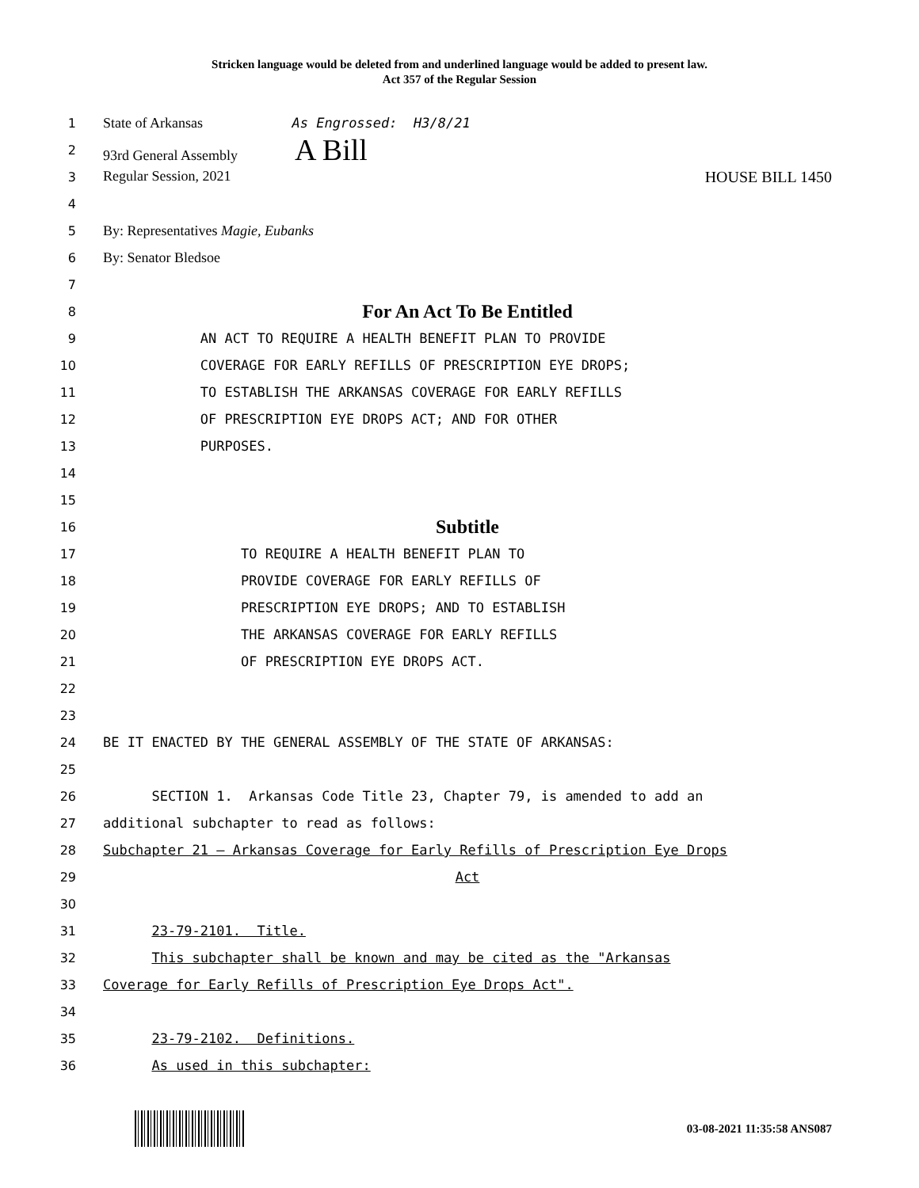Stricken language would be deleted from and underlined language would be added to present law.
Act 357 of the Regular Session
1
State of Arkansas As Engrossed: H3/8/21
2
93rd General Assembly A Bill
3
Regular Session, 2021 HOUSE BILL 1450
4
5
By: Representatives Magie, Eubanks
6
By: Senator Bledsoe
7
8
For An Act To Be Entitled
9
AN ACT TO REQUIRE A HEALTH BENEFIT PLAN TO PROVIDE
10
COVERAGE FOR EARLY REFILLS OF PRESCRIPTION EYE DROPS;
11
TO ESTABLISH THE ARKANSAS COVERAGE FOR EARLY REFILLS
12
OF PRESCRIPTION EYE DROPS ACT; AND FOR OTHER
13
PURPOSES.
14
15
16
Subtitle
17
TO REQUIRE A HEALTH BENEFIT PLAN TO
18
PROVIDE COVERAGE FOR EARLY REFILLS OF
19
PRESCRIPTION EYE DROPS; AND TO ESTABLISH
20
THE ARKANSAS COVERAGE FOR EARLY REFILLS
21
OF PRESCRIPTION EYE DROPS ACT.
22
23
24
BE IT ENACTED BY THE GENERAL ASSEMBLY OF THE STATE OF ARKANSAS:
25
26
SECTION 1. Arkansas Code Title 23, Chapter 79, is amended to add an
27
additional subchapter to read as follows:
28
Subchapter 21 — Arkansas Coverage for Early Refills of Prescription Eye Drops
29
Act
30
31
23-79-2101. Title.
32
This subchapter shall be known and may be cited as the "Arkansas
33
Coverage for Early Refills of Prescription Eye Drops Act".
34
35
23-79-2102. Definitions.
36
As used in this subchapter:
03-08-2021 11:35:58 ANS087